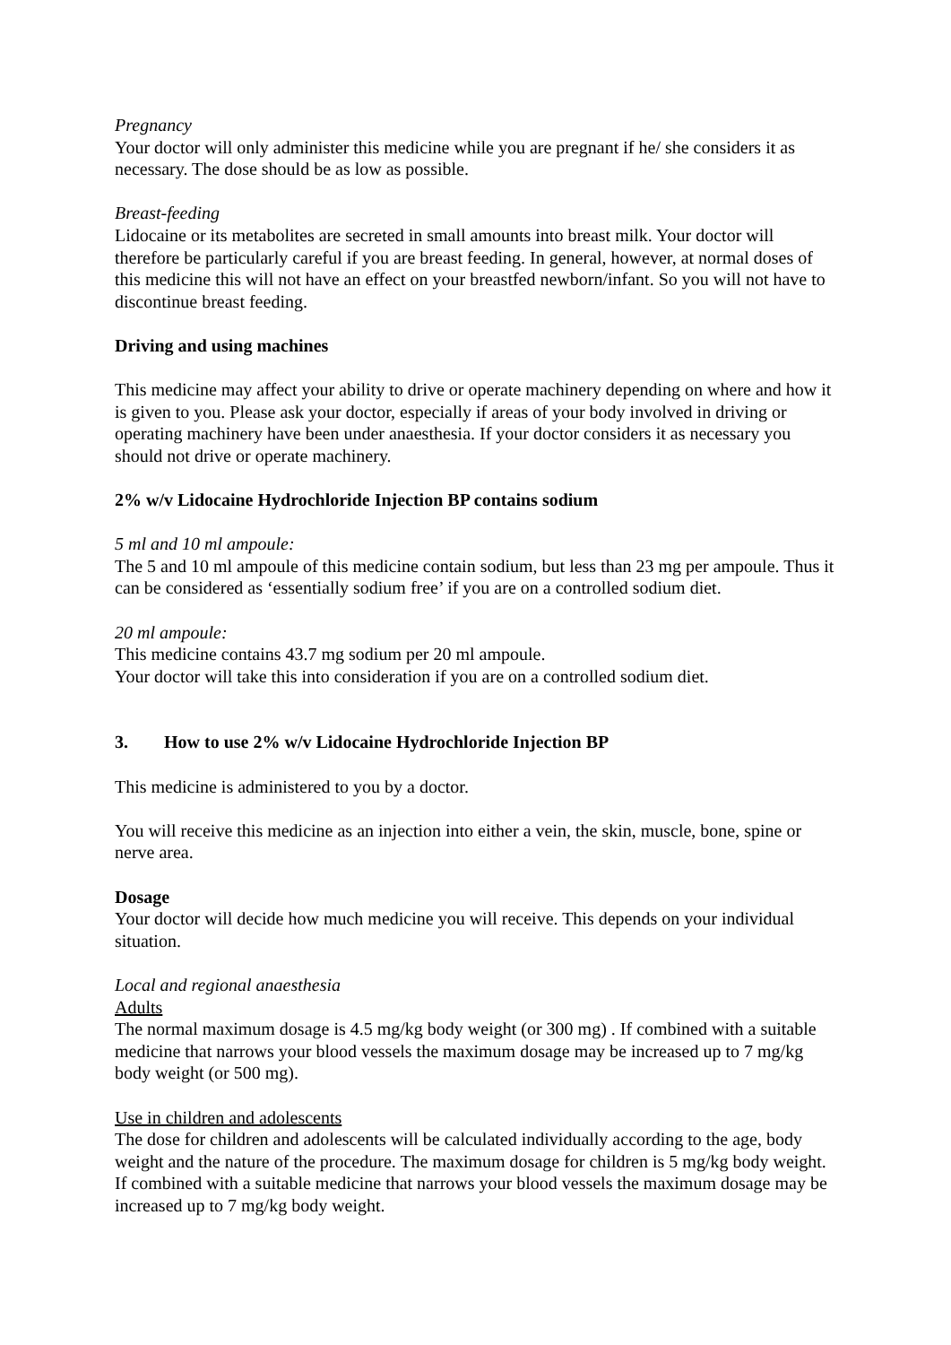Pregnancy
Your doctor will only administer this medicine while you are pregnant if he/ she considers it as necessary. The dose should be as low as possible.
Breast-feeding
Lidocaine or its metabolites are secreted in small amounts into breast milk. Your doctor will therefore be particularly careful if you are breast feeding. In general, however, at normal doses of this medicine this will not have an effect on your breastfed newborn/infant. So you will not have to discontinue breast feeding.
Driving and using machines
This medicine may affect your ability to drive or operate machinery depending on where and how it is given to you. Please ask your doctor, especially if areas of your body involved in driving or operating machinery have been under anaesthesia. If your doctor considers it as necessary you should not drive or operate machinery.
2% w/v Lidocaine Hydrochloride Injection BP contains sodium
5 ml and 10 ml ampoule:
The 5 and 10 ml ampoule of this medicine contain sodium, but less than 23 mg per ampoule. Thus it can be considered as ‘essentially sodium free’ if you are on a controlled sodium diet.
20 ml ampoule:
This medicine contains 43.7 mg sodium per 20 ml ampoule.
Your doctor will take this into consideration if you are on a controlled sodium diet.
3. How to use 2% w/v Lidocaine Hydrochloride Injection BP
This medicine is administered to you by a doctor.
You will receive this medicine as an injection into either a vein, the skin, muscle, bone, spine or nerve area.
Dosage
Your doctor will decide how much medicine you will receive. This depends on your individual situation.
Local and regional anaesthesia
Adults
The normal maximum dosage is 4.5 mg/kg body weight (or 300 mg) . If combined with a suitable medicine that narrows your blood vessels the maximum dosage may be increased up to 7 mg/kg body weight (or 500 mg).
Use in children and adolescents
The dose for children and adolescents will be calculated individually according to the age, body weight and the nature of the procedure. The maximum dosage for children is 5 mg/kg body weight. If combined with a suitable medicine that narrows your blood vessels the maximum dosage may be increased up to 7 mg/kg body weight.